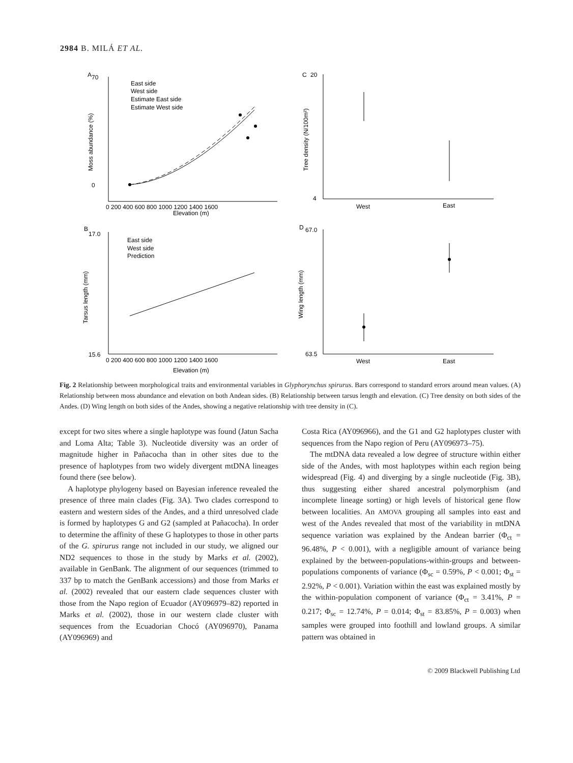2984 B. MILÁ ET AL.
A
C
B
D
East side
West side
Estimate East side
Estimate West side
East side
West side
Prediction
70
0
0 200 400 600 800 1000 1200 1400 1600
Elevation (m)
0 200 400 600 800 1000 1200 1400 1600
Elevation (m)
17.0
15.6
20
4
67.0
63.5
West
East
West
East
Moss abundance (%)
Tarsus length (mm)
Tree density (N/100m²)
Wing length (mm)
Fig. 2 Relationship between morphological traits and environmental variables in Glyphorynchus spirurus. Bars correspond to standard errors around mean values. (A) Relationship between moss abundance and elevation on both Andean sides. (B) Relationship between tarsus length and elevation. (C) Tree density on both sides of the Andes. (D) Wing length on both sides of the Andes, showing a negative relationship with tree density in (C).
except for two sites where a single haplotype was found (Jatun Sacha and Loma Alta; Table 3). Nucleotide diversity was an order of magnitude higher in Pañacocha than in other sites due to the presence of haplotypes from two widely divergent mtDNA lineages found there (see below).
A haplotype phylogeny based on Bayesian inference revealed the presence of three main clades (Fig. 3A). Two clades correspond to eastern and western sides of the Andes, and a third unresolved clade is formed by haplotypes G and G2 (sampled at Pañacocha). In order to determine the affinity of these G haplotypes to those in other parts of the G. spirurus range not included in our study, we aligned our ND2 sequences to those in the study by Marks et al. (2002), available in GenBank. The alignment of our sequences (trimmed to 337 bp to match the GenBank accessions) and those from Marks et al. (2002) revealed that our eastern clade sequences cluster with those from the Napo region of Ecuador (AY096979–82) reported in Marks et al. (2002), those in our western clade cluster with sequences from the Ecuadorian Chocó (AY096970), Panama (AY096969) and
Costa Rica (AY096966), and the G1 and G2 haplotypes cluster with sequences from the Napo region of Peru (AY096973–75).
The mtDNA data revealed a low degree of structure within either side of the Andes, with most haplotypes within each region being widespread (Fig. 4) and diverging by a single nucleotide (Fig. 3B), thus suggesting either shared ancestral polymorphism (and incomplete lineage sorting) or high levels of historical gene flow between localities. An AMOVA grouping all samples into east and west of the Andes revealed that most of the variability in mtDNA sequence variation was explained by the Andean barrier (Φ<sub>ct</sub> = 96.48%, P < 0.001), with a negligible amount of variance being explained by the between-populations-within-groups and between-populations components of variance (Φ<sub>sc</sub> = 0.59%, P < 0.001; Φ<sub>st</sub> = 2.92%, P < 0.001). Variation within the east was explained mostly by the within-population component of variance (Φ<sub>ct</sub> = 3.41%, P = 0.217; Φ<sub>sc</sub> = 12.74%, P = 0.014; Φ<sub>st</sub> = 83.85%, P = 0.003) when samples were grouped into foothill and lowland groups. A similar pattern was obtained in
© 2009 Blackwell Publishing Ltd